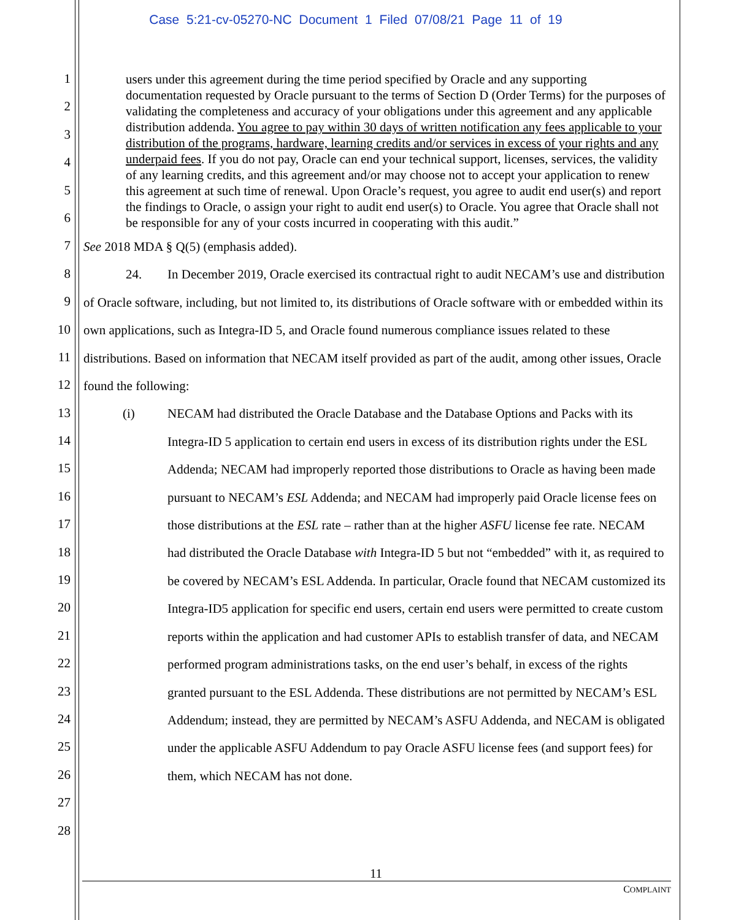Case 5:21-cv-05270-NC Document 1 Filed 07/08/21 Page 11 of 19
1
2
3
4
5
6
7
8
9
10
11
12
13
14
15
16
17
18
19
20
21
22
23
24
25
26
27
28
users under this agreement during the time period specified by Oracle and any supporting documentation requested by Oracle pursuant to the terms of Section D (Order Terms) for the purposes of validating the completeness and accuracy of your obligations under this agreement and any applicable distribution addenda. You agree to pay within 30 days of written notification any fees applicable to your distribution of the programs, hardware, learning credits and/or services in excess of your rights and any underpaid fees. If you do not pay, Oracle can end your technical support, licenses, services, the validity of any learning credits, and this agreement and/or may choose not to accept your application to renew this agreement at such time of renewal. Upon Oracle’s request, you agree to audit end user(s) and report the findings to Oracle, o assign your right to audit end user(s) to Oracle. You agree that Oracle shall not be responsible for any of your costs incurred in cooperating with this audit.”
See 2018 MDA § Q(5) (emphasis added).
24. In December 2019, Oracle exercised its contractual right to audit NECAM’s use and distribution of Oracle software, including, but not limited to, its distributions of Oracle software with or embedded within its own applications, such as Integra-ID 5, and Oracle found numerous compliance issues related to these distributions. Based on information that NECAM itself provided as part of the audit, among other issues, Oracle found the following:
(i) NECAM had distributed the Oracle Database and the Database Options and Packs with its Integra-ID 5 application to certain end users in excess of its distribution rights under the ESL Addenda; NECAM had improperly reported those distributions to Oracle as having been made pursuant to NECAM’s ESL Addenda; and NECAM had improperly paid Oracle license fees on those distributions at the ESL rate – rather than at the higher ASFU license fee rate. NECAM had distributed the Oracle Database with Integra-ID 5 but not “embedded” with it, as required to be covered by NECAM’s ESL Addenda. In particular, Oracle found that NECAM customized its Integra-ID5 application for specific end users, certain end users were permitted to create custom reports within the application and had customer APIs to establish transfer of data, and NECAM performed program administrations tasks, on the end user’s behalf, in excess of the rights granted pursuant to the ESL Addenda. These distributions are not permitted by NECAM’s ESL Addendum; instead, they are permitted by NECAM’s ASFU Addenda, and NECAM is obligated under the applicable ASFU Addendum to pay Oracle ASFU license fees (and support fees) for them, which NECAM has not done.
11
COMPLAINT